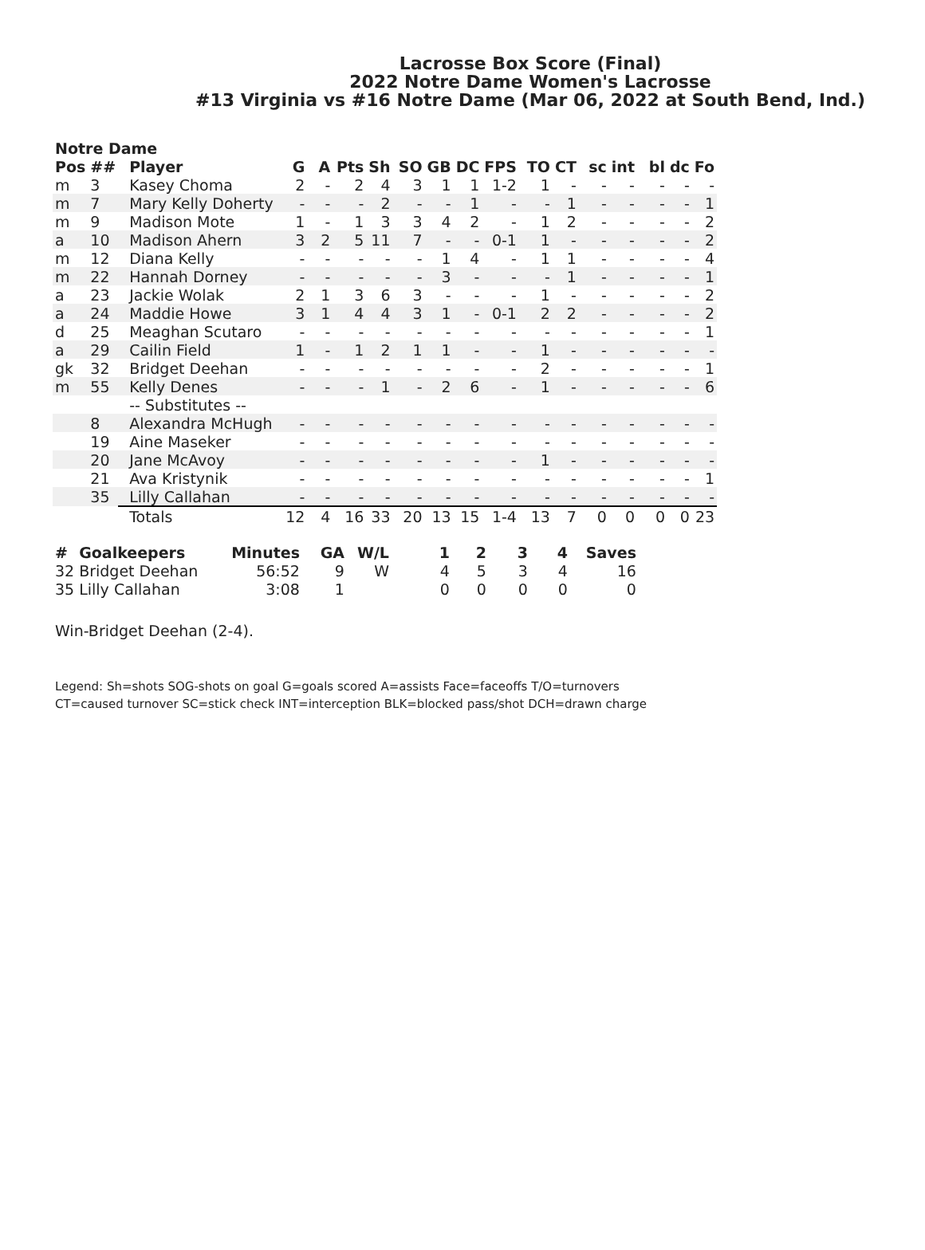Lacrosse Box Score (Final)
2022 Notre Dame Women's Lacrosse
#13 Virginia vs #16 Notre Dame (Mar 06, 2022 at South Bend, Ind.)
Notre Dame
| Pos | ## | Player | G | A | Pts | Sh | SO | GB | DC | FPS | TO | CT | sc | int | bl | dc | Fo |
| --- | --- | --- | --- | --- | --- | --- | --- | --- | --- | --- | --- | --- | --- | --- | --- | --- | --- |
| m | 3 | Kasey Choma | 2 | - | 2 | 4 | 3 | 1 | 1 | 1-2 | 1 | - | - | - | - | - | - |
| m | 7 | Mary Kelly Doherty | - | - | - | 2 | - | - | 1 | - | - | 1 | - | - | - | - | 1 |
| m | 9 | Madison Mote | 1 | - | 1 | 3 | 3 | 4 | 2 | - | 1 | 2 | - | - | - | - | 2 |
| a | 10 | Madison Ahern | 3 | 2 | 5 | 11 | 7 | - | - | 0-1 | 1 | - | - | - | - | - | 2 |
| m | 12 | Diana Kelly | - | - | - | - | - | 1 | 4 | - | 1 | 1 | - | - | - | - | 4 |
| m | 22 | Hannah Dorney | - | - | - | - | - | 3 | - | - | - | 1 | - | - | - | - | 1 |
| a | 23 | Jackie Wolak | 2 | 1 | 3 | 6 | 3 | - | - | - | 1 | - | - | - | - | - | 2 |
| a | 24 | Maddie Howe | 3 | 1 | 4 | 4 | 3 | 1 | - | 0-1 | 2 | 2 | - | - | - | - | 2 |
| d | 25 | Meaghan Scutaro | - | - | - | - | - | - | - | - | - | - | - | - | - | - | 1 |
| a | 29 | Cailin Field | 1 | - | 1 | 2 | 1 | 1 | - | - | 1 | - | - | - | - | - | - |
| gk | 32 | Bridget Deehan | - | - | - | - | - | - | - | - | 2 | - | - | - | - | - | 1 |
| m | 55 | Kelly Denes | - | - | - | 1 | - | 2 | 6 | - | 1 | - | - | - | - | - | 6 |
| | | -- Substitutes -- | | | | | | | | | | | | | | | |
| | 8 | Alexandra McHugh | - | - | - | - | - | - | - | - | - | - | - | - | - | - | - |
| | 19 | Aine Maseker | - | - | - | - | - | - | - | - | - | - | - | - | - | - | - |
| | 20 | Jane McAvoy | - | - | - | - | - | - | - | - | 1 | - | - | - | - | - | - |
| | 21 | Ava Kristynik | - | - | - | - | - | - | - | - | - | - | - | - | - | - | 1 |
| | 35 | Lilly Callahan | - | - | - | - | - | - | - | - | - | - | - | - | - | - | - |
| | | Totals | 12 | 4 | 16 | 33 | 20 | 13 | 15 | 1-4 | 13 | 7 | 0 | 0 | 0 | 0 | 23 |
| # | Goalkeepers | Minutes | GA | W/L | 1 | 2 | 3 | 4 | Saves |
| --- | --- | --- | --- | --- | --- | --- | --- | --- | --- |
| 32 | Bridget Deehan | 56:52 | 9 | W | 4 | 5 | 3 | 4 | 16 |
| 35 | Lilly Callahan | 3:08 | 1 | | 0 | 0 | 0 | 0 | 0 |
Win-Bridget Deehan (2-4).
Legend: Sh=shots SOG-shots on goal G=goals scored A=assists Face=faceoffs T/O=turnovers
CT=caused turnover SC=stick check INT=interception BLK=blocked pass/shot DCH=drawn charge